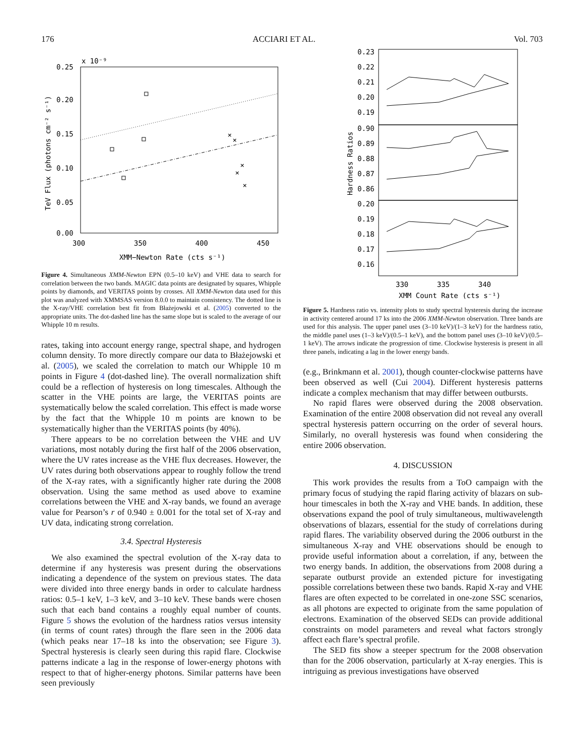176 ACCIARI ET AL. Vol. 703
x 10⁻⁹
0.25
0.20
0.15
0.10
0.05
0.00
300
350
400
450
XMM−Newton Rate (cts s⁻¹)
TeV Flux (photons cm⁻² s⁻¹)
×
×
×
×
×
Figure 4. Simultaneous XMM-Newton EPN (0.5–10 keV) and VHE data to search for correlation between the two bands. MAGIC data points are designated by squares, Whipple points by diamonds, and VERITAS points by crosses. All XMM-Newton data used for this plot was analyzed with XMMSAS version 8.0.0 to maintain consistency. The dotted line is the X-ray/VHE correlation best fit from Błażejowski et al. (2005) converted to the appropriate units. The dot-dashed line has the same slope but is scaled to the average of our Whipple 10 m results.
rates, taking into account energy range, spectral shape, and hydrogen column density. To more directly compare our data to Błażejowski et al. (2005), we scaled the correlation to match our Whipple 10 m points in Figure 4 (dot-dashed line). The overall normalization shift could be a reflection of hysteresis on long timescales. Although the scatter in the VHE points are large, the VERITAS points are systematically below the scaled correlation. This effect is made worse by the fact that the Whipple 10 m points are known to be systematically higher than the VERITAS points (by 40%).
There appears to be no correlation between the VHE and UV variations, most notably during the first half of the 2006 observation, where the UV rates increase as the VHE flux decreases. However, the UV rates during both observations appear to roughly follow the trend of the X-ray rates, with a significantly higher rate during the 2008 observation. Using the same method as used above to examine correlations between the VHE and X-ray bands, we found an average value for Pearson’s r of 0.940 ± 0.001 for the total set of X-ray and UV data, indicating strong correlation.
3.4. Spectral Hysteresis
We also examined the spectral evolution of the X-ray data to determine if any hysteresis was present during the observations indicating a dependence of the system on previous states. The data were divided into three energy bands in order to calculate hardness ratios: 0.5–1 keV, 1–3 keV, and 3–10 keV. These bands were chosen such that each band contains a roughly equal number of counts. Figure 5 shows the evolution of the hardness ratios versus intensity (in terms of count rates) through the flare seen in the 2006 data (which peaks near 17–18 ks into the observation; see Figure 3). Spectral hysteresis is clearly seen during this rapid flare. Clockwise patterns indicate a lag in the response of lower-energy photons with respect to that of higher-energy photons. Similar patterns have been seen previously
0.23
0.22
0.21
0.20
0.19
0.90
0.89
0.88
0.87
0.86
0.20
0.19
0.18
0.17
0.16
330
335
340
XMM Count Rate (cts s⁻¹)
Hardness Ratios
Figure 5. Hardness ratio vs. intensity plots to study spectral hysteresis during the increase in activity centered around 17 ks into the 2006 XMM-Newton observation. Three bands are used for this analysis. The upper panel uses (3–10 keV)/(1–3 keV) for the hardness ratio, the middle panel uses (1–3 keV)/(0.5–1 keV), and the bottom panel uses (3–10 keV)/(0.5–1 keV). The arrows indicate the progression of time. Clockwise hysteresis is present in all three panels, indicating a lag in the lower energy bands.
(e.g., Brinkmann et al. 2001), though counter-clockwise patterns have been observed as well (Cui 2004). Different hysteresis patterns indicate a complex mechanism that may differ between outbursts.
No rapid flares were observed during the 2008 observation. Examination of the entire 2008 observation did not reveal any overall spectral hysteresis pattern occurring on the order of several hours. Similarly, no overall hysteresis was found when considering the entire 2006 observation.
4. DISCUSSION
This work provides the results from a ToO campaign with the primary focus of studying the rapid flaring activity of blazars on sub-hour timescales in both the X-ray and VHE bands. In addition, these observations expand the pool of truly simultaneous, multiwavelength observations of blazars, essential for the study of correlations during rapid flares. The variability observed during the 2006 outburst in the simultaneous X-ray and VHE observations should be enough to provide useful information about a correlation, if any, between the two energy bands. In addition, the observations from 2008 during a separate outburst provide an extended picture for investigating possible correlations between these two bands. Rapid X-ray and VHE flares are often expected to be correlated in one-zone SSC scenarios, as all photons are expected to originate from the same population of electrons. Examination of the observed SEDs can provide additional constraints on model parameters and reveal what factors strongly affect each flare’s spectral profile.
The SED fits show a steeper spectrum for the 2008 observation than for the 2006 observation, particularly at X-ray energies. This is intriguing as previous investigations have observed